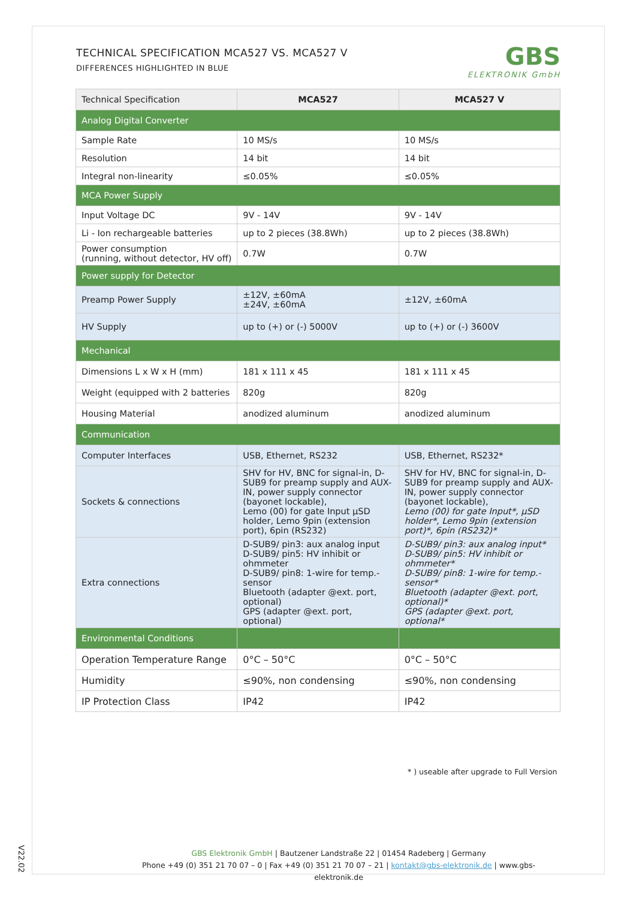TECHNICAL SPECIFICATION MCA527 VS. MCA527 V
DIFFERENCES HIGHLIGHTED IN BLUE
GBS
ELEKTRONIK GmbH
| Technical Specification | MCA527 | MCA527 V |
| --- | --- | --- |
| Analog Digital Converter | | |
| Sample Rate | 10 MS/s | 10 MS/s |
| Resolution | 14 bit | 14 bit |
| Integral non-linearity | ≤0.05% | ≤0.05% |
| MCA Power Supply | | |
| Input Voltage DC | 9V - 14V | 9V - 14V |
| Li - Ion rechargeable batteries | up to 2 pieces (38.8Wh) | up to 2 pieces (38.8Wh) |
| Power consumption (running, without detector, HV off) | 0.7W | 0.7W |
| Power supply for Detector | | |
| Preamp Power Supply | ±12V, ±60mA ±24V, ±60mA | ±12V, ±60mA |
| HV Supply | up to (+) or (-) 5000V | up to (+) or (-) 3600V |
| Mechanical | | |
| Dimensions L x W x H (mm) | 181 x 111 x 45 | 181 x 111 x 45 |
| Weight (equipped with 2 batteries | 820g | 820g |
| Housing Material | anodized aluminum | anodized aluminum |
| Communication | | |
| Computer Interfaces | USB, Ethernet, RS232 | USB, Ethernet, RS232* |
| Sockets & connections | SHV for HV, BNC for signal-in, D-SUB9 for preamp supply and AUX-IN, power supply connector (bayonet lockable), Lemo (00) for gate Input µSD holder, Lemo 9pin (extension port), 6pin (RS232) | SHV for HV, BNC for signal-in, D-SUB9 for preamp supply and AUX-IN, power supply connector (bayonet lockable), Lemo (00) for gate Input*, µSD holder*, Lemo 9pin (extension port)*, 6pin (RS232)* |
| Extra connections | D-SUB9/ pin3: aux analog input D-SUB9/ pin5: HV inhibit or ohmmeter D-SUB9/ pin8: 1-wire for temp.-sensor Bluetooth (adapter @ext. port, optional) GPS (adapter @ext. port, optional) | D-SUB9/ pin3: aux analog input* D-SUB9/ pin5: HV inhibit or ohmmeter* D-SUB9/ pin8: 1-wire for temp.-sensor* Bluetooth (adapter @ext. port, optional)* GPS (adapter @ext. port, optional* |
| Environmental Conditions | | |
| Operation Temperature Range | 0°C – 50°C | 0°C – 50°C |
| Humidity | ≤90%, non condensing | ≤90%, non condensing |
| IP Protection Class | IP42 | IP42 |
* ) useable after upgrade to Full Version
GBS Elektronik GmbH | Bautzener Landstraße 22 | 01454 Radeberg | Germany
Phone +49 (0) 351 21 70 07 – 0 | Fax +49 (0) 351 21 70 07 – 21 | kontakt@gbs-elektronik.de | www.gbs-elektronik.de
V22.02